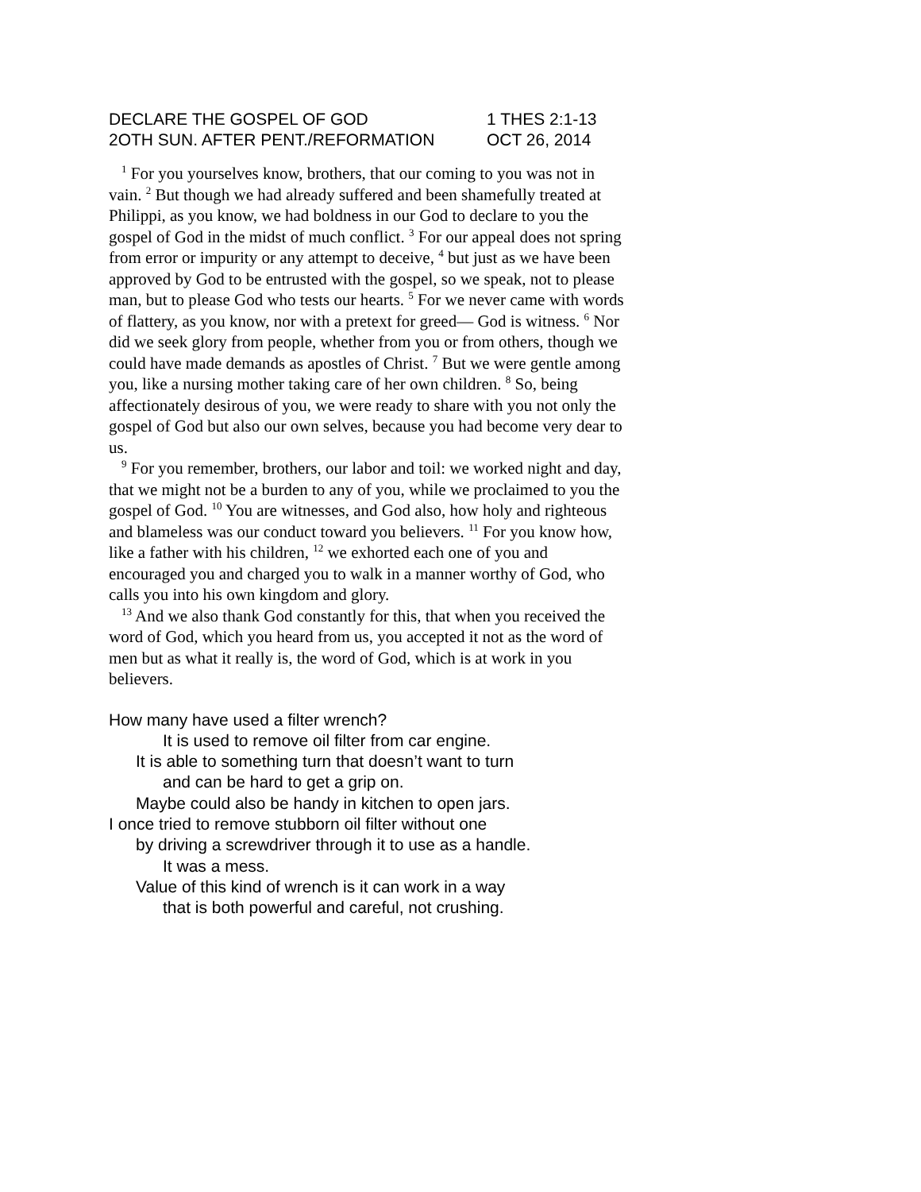DECLARE THE GOSPEL OF GOD 1 THES 2:1-13
2OTH SUN. AFTER PENT./REFORMATION OCT 26, 2014
<sup>1</sup> For you yourselves know, brothers, that our coming to you was not in vain. <sup>2</sup> But though we had already suffered and been shamefully treated at Philippi, as you know, we had boldness in our God to declare to you the gospel of God in the midst of much conflict. <sup>3</sup> For our appeal does not spring from error or impurity or any attempt to deceive, <sup>4</sup> but just as we have been approved by God to be entrusted with the gospel, so we speak, not to please man, but to please God who tests our hearts. <sup>5</sup> For we never came with words of flattery, as you know, nor with a pretext for greed— God is witness. <sup>6</sup> Nor did we seek glory from people, whether from you or from others, though we could have made demands as apostles of Christ. <sup>7</sup> But we were gentle among you, like a nursing mother taking care of her own children. <sup>8</sup> So, being affectionately desirous of you, we were ready to share with you not only the gospel of God but also our own selves, because you had become very dear to us.
<sup>9</sup> For you remember, brothers, our labor and toil: we worked night and day, that we might not be a burden to any of you, while we proclaimed to you the gospel of God. <sup>10</sup> You are witnesses, and God also, how holy and righteous and blameless was our conduct toward you believers. <sup>11</sup> For you know how, like a father with his children, <sup>12</sup> we exhorted each one of you and encouraged you and charged you to walk in a manner worthy of God, who calls you into his own kingdom and glory.
<sup>13</sup> And we also thank God constantly for this, that when you received the word of God, which you heard from us, you accepted it not as the word of men but as what it really is, the word of God, which is at work in you believers.
How many have used a filter wrench?
It is used to remove oil filter from car engine.
It is able to something turn that doesn’t want to turn
and can be hard to get a grip on.
Maybe could also be handy in kitchen to open jars.
I once tried to remove stubborn oil filter without one
by driving a screwdriver through it to use as a handle.
It was a mess.
Value of this kind of wrench is it can work in a way
that is both powerful and careful, not crushing.